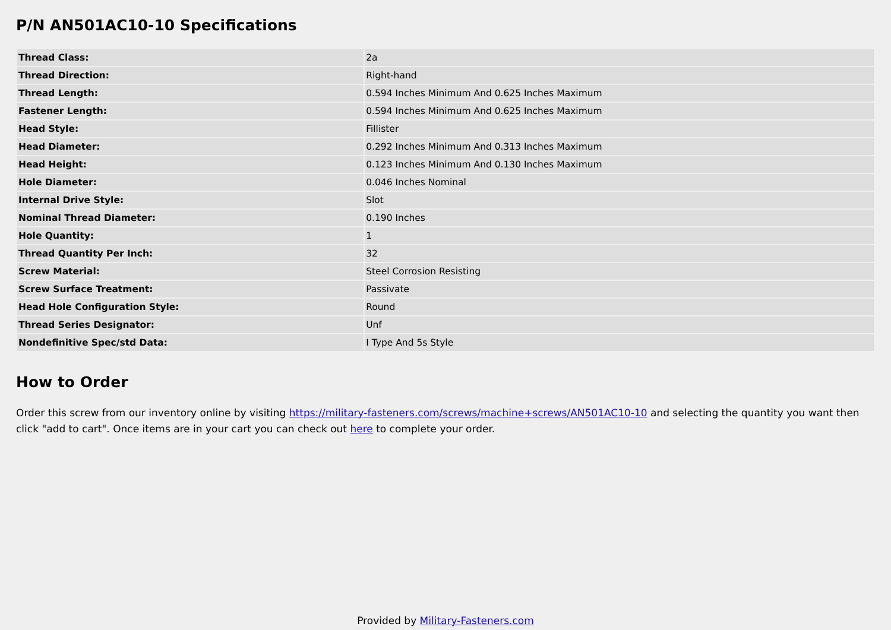P/N AN501AC10-10 Specifications
| Thread Class: | 2a |
| Thread Direction: | Right-hand |
| Thread Length: | 0.594 Inches Minimum And 0.625 Inches Maximum |
| Fastener Length: | 0.594 Inches Minimum And 0.625 Inches Maximum |
| Head Style: | Fillister |
| Head Diameter: | 0.292 Inches Minimum And 0.313 Inches Maximum |
| Head Height: | 0.123 Inches Minimum And 0.130 Inches Maximum |
| Hole Diameter: | 0.046 Inches Nominal |
| Internal Drive Style: | Slot |
| Nominal Thread Diameter: | 0.190 Inches |
| Hole Quantity: | 1 |
| Thread Quantity Per Inch: | 32 |
| Screw Material: | Steel Corrosion Resisting |
| Screw Surface Treatment: | Passivate |
| Head Hole Configuration Style: | Round |
| Thread Series Designator: | Unf |
| Nondefinitive Spec/std Data: | I Type And 5s Style |
How to Order
Order this screw from our inventory online by visiting https://military-fasteners.com/screws/machine+screws/AN501AC10-10 and selecting the quantity you want then click "add to cart". Once items are in your cart you can check out here to complete your order.
Provided by Military-Fasteners.com